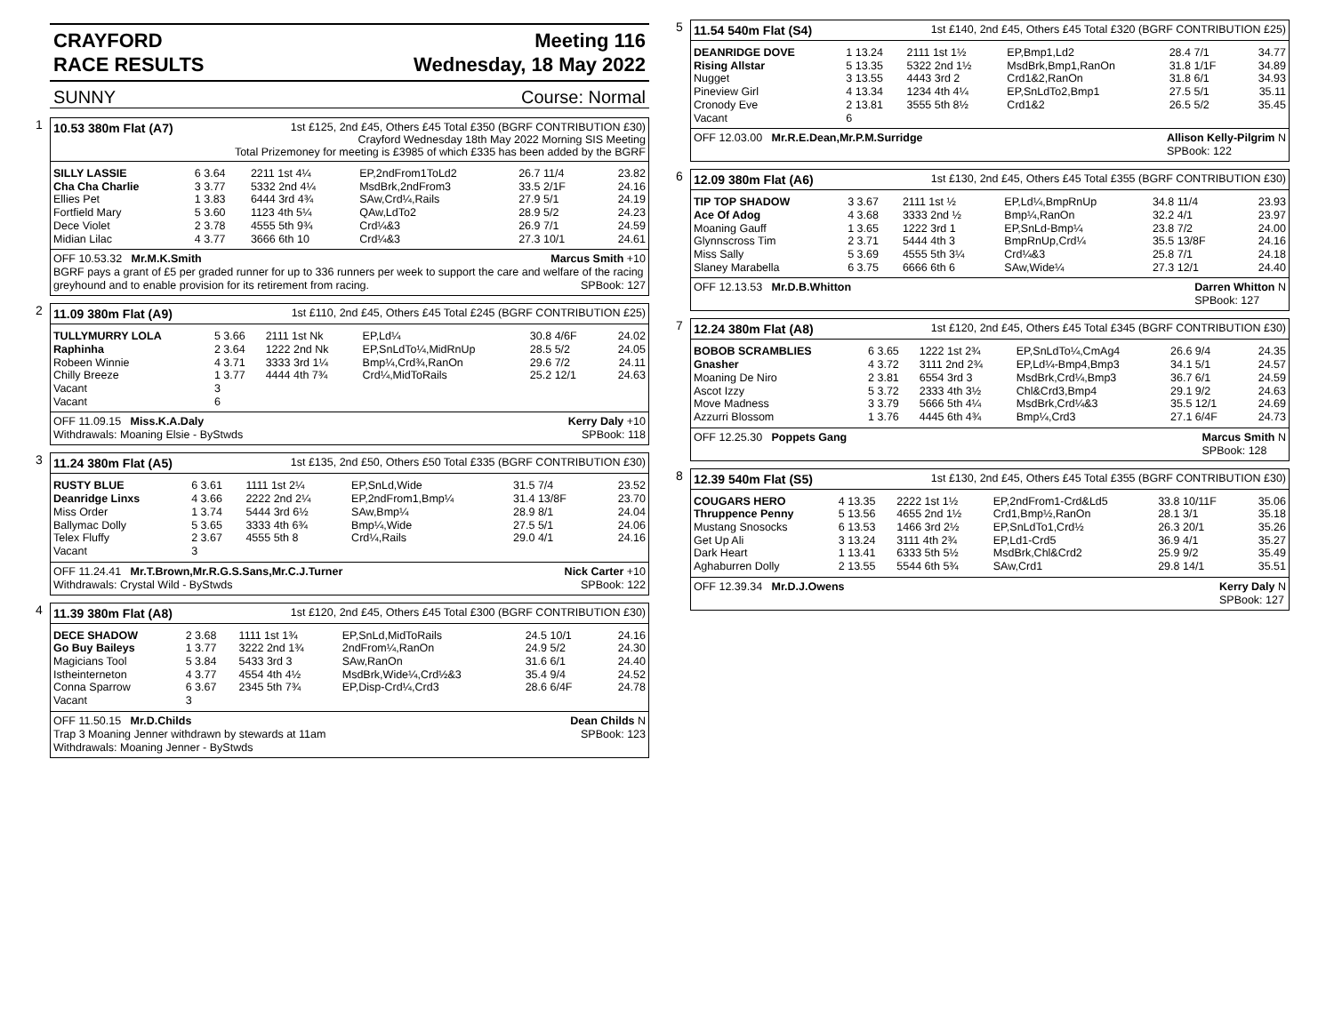CRAYFORD
RACE RESULTS
Meeting 116
Wednesday, 18 May 2022
SUNNY Course: Normal
1
10.53 380m Flat (A7) 1st £125, 2nd £45, Others £45 Total £350 (BGRF CONTRIBUTION £30)
Crayford Wednesday 18th May 2022 Morning SIS Meeting
Total Prizemoney for meeting is £3985 of which £335 has been added by the BGRF
| SILLY LASSIE | 6 3.64 | 2211 1st 4¼ | EP,2ndFrom1ToLd2 | 26.7 11/4 | 23.82 |
| Cha Cha Charlie | 3 3.77 | 5332 2nd 4¼ | MsdBrk,2ndFrom3 | 33.5 2/1F | 24.16 |
| Ellies Pet | 1 3.83 | 6444 3rd 4¾ | SAw,Crd¼,Rails | 27.9 5/1 | 24.19 |
| Fortfield Mary | 5 3.60 | 1123 4th 5¼ | QAw,LdTo2 | 28.9 5/2 | 24.23 |
| Dece Violet | 2 3.78 | 4555 5th 9¾ | Crd¼&3 | 26.9 7/1 | 24.59 |
| Midian Lilac | 4 3.77 | 3666 6th 10 | Crd¼&3 | 27.3 10/1 | 24.61 |
OFF 10.53.32 Mr.M.K.Smith Marcus Smith +10
BGRF pays a grant of £5 per graded runner for up to 336 runners per week to support the care and welfare of the racing greyhound and to enable provision for its retirement from racing. SPBook: 127
2
11.09 380m Flat (A9) 1st £110, 2nd £45, Others £45 Total £245 (BGRF CONTRIBUTION £25)
| TULLYMURRY LOLA | 5 3.66 | 2111 1st Nk | EP,Ld¼ | 30.8 4/6F | 24.02 |
| Raphinha | 2 3.64 | 1222 2nd Nk | EP,SnLdTo¼,MidRnUp | 28.5 5/2 | 24.05 |
| Robeen Winnie | 4 3.71 | 3333 3rd 1¼ | Bmp¼,Crd¾,RanOn | 29.6 7/2 | 24.11 |
| Chilly Breeze | 1 3.77 | 4444 4th 7¾ | Crd¼,MidToRails | 25.2 12/1 | 24.63 |
| Vacant | 3 | | | | |
| Vacant | 6 | | | | |
OFF 11.09.15 Miss.K.A.Daly Kerry Daly +10
Withdrawals: Moaning Elsie - ByStwds SPBook: 118
3
11.24 380m Flat (A5) 1st £135, 2nd £50, Others £50 Total £335 (BGRF CONTRIBUTION £30)
| RUSTY BLUE | 6 3.61 | 1111 1st 2¼ | EP,SnLd,Wide | 31.5 7/4 | 23.52 |
| Deanridge Linxs | 4 3.66 | 2222 2nd 2¼ | EP,2ndFrom1,Bmp¼ | 31.4 13/8F | 23.70 |
| Miss Order | 1 3.74 | 5444 3rd 6½ | SAw,Bmp¼ | 28.9 8/1 | 24.04 |
| Ballymac Dolly | 5 3.65 | 3333 4th 6¾ | Bmp¼,Wide | 27.5 5/1 | 24.06 |
| Telex Fluffy | 2 3.67 | 4555 5th 8 | Crd¼,Rails | 29.0 4/1 | 24.16 |
| Vacant | 3 | | | | |
OFF 11.24.41 Mr.T.Brown,Mr.R.G.S.Sans,Mr.C.J.Turner Nick Carter +10
Withdrawals: Crystal Wild - ByStwds SPBook: 122
4
11.39 380m Flat (A8) 1st £120, 2nd £45, Others £45 Total £300 (BGRF CONTRIBUTION £30)
| DECE SHADOW | 2 3.68 | 1111 1st 1¾ | EP,SnLd,MidToRails | 24.5 10/1 | 24.16 |
| Go Buy Baileys | 1 3.77 | 3222 2nd 1¾ | 2ndFrom¼,RanOn | 24.9 5/2 | 24.30 |
| Magicians Tool | 5 3.84 | 5433 3rd 3 | SAw,RanOn | 31.6 6/1 | 24.40 |
| Istheinterneton | 4 3.77 | 4554 4th 4½ | MsdBrk,Wide¼,Crd½&3 | 35.4 9/4 | 24.52 |
| Conna Sparrow | 6 3.67 | 2345 5th 7¾ | EP,Disp-Crd¼,Crd3 | 28.6 6/4F | 24.78 |
| Vacant | 3 | | | | |
OFF 11.50.15 Mr.D.Childs Dean Childs N
Trap 3 Moaning Jenner withdrawn by stewards at 11am SPBook: 123
Withdrawals: Moaning Jenner - ByStwds
5
11.54 540m Flat (S4) 1st £140, 2nd £45, Others £45 Total £320 (BGRF CONTRIBUTION £25)
| DEANRIDGE DOVE | 1 13.24 | 2111 1st 1½ | EP,Bmp1,Ld2 | 28.4 7/1 | 34.77 |
| Rising Allstar | 5 13.35 | 5322 2nd 1½ | MsdBrk,Bmp1,RanOn | 31.8 1/1F | 34.89 |
| Nugget | 3 13.55 | 4443 3rd 2 | Crd1&2,RanOn | 31.8 6/1 | 34.93 |
| Pineview Girl | 4 13.34 | 1234 4th 4¼ | EP,SnLdTo2,Bmp1 | 27.5 5/1 | 35.11 |
| Cronody Eve | 2 13.81 | 3555 5th 8½ | Crd1&2 | 26.5 5/2 | 35.45 |
| Vacant | 6 | | | | |
OFF 12.03.00 Mr.R.E.Dean,Mr.P.M.Surridge Allison Kelly-Pilgrim N
SPBook: 122
6
12.09 380m Flat (A6) 1st £130, 2nd £45, Others £45 Total £355 (BGRF CONTRIBUTION £30)
| TIP TOP SHADOW | 3 3.67 | 2111 1st ½ | EP,Ld¼,BmpRnUp | 34.8 11/4 | 23.93 |
| Ace Of Adog | 4 3.68 | 3333 2nd ½ | Bmp¼,RanOn | 32.2 4/1 | 23.97 |
| Moaning Gauff | 1 3.65 | 1222 3rd 1 | EP,SnLd-Bmp¼ | 23.8 7/2 | 24.00 |
| Glynnscross Tim | 2 3.71 | 5444 4th 3 | BmpRnUp,Crd¼ | 35.5 13/8F | 24.16 |
| Miss Sally | 5 3.69 | 4555 5th 3¼ | Crd¼&3 | 25.8 7/1 | 24.18 |
| Slaney Marabella | 6 3.75 | 6666 6th 6 | SAw,Wide¼ | 27.3 12/1 | 24.40 |
OFF 12.13.53 Mr.D.B.Whitton Darren Whitton N
SPBook: 127
7
12.24 380m Flat (A8) 1st £120, 2nd £45, Others £45 Total £345 (BGRF CONTRIBUTION £30)
| BOBOB SCRAMBLIES | 6 3.65 | 1222 1st 2¾ | EP,SnLdTo¼,CmAg4 | 26.6 9/4 | 24.35 |
| Gnasher | 4 3.72 | 3111 2nd 2¾ | EP,Ld¼-Bmp4,Bmp3 | 34.1 5/1 | 24.57 |
| Moaning De Niro | 2 3.81 | 6554 3rd 3 | MsdBrk,Crd¼,Bmp3 | 36.7 6/1 | 24.59 |
| Ascot Izzy | 5 3.72 | 2333 4th 3½ | Chl&Crd3,Bmp4 | 29.1 9/2 | 24.63 |
| Move Madness | 3 3.79 | 5666 5th 4¼ | MsdBrk,Crd¼&3 | 35.5 12/1 | 24.69 |
| Azzurri Blossom | 1 3.76 | 4445 6th 4¾ | Bmp¼,Crd3 | 27.1 6/4F | 24.73 |
OFF 12.25.30 Poppets Gang Marcus Smith N
SPBook: 128
8
12.39 540m Flat (S5) 1st £130, 2nd £45, Others £45 Total £355 (BGRF CONTRIBUTION £30)
| COUGARS HERO | 4 13.35 | 2222 1st 1½ | EP,2ndFrom1-Crd&Ld5 | 33.8 10/11F | 35.06 |
| Thruppence Penny | 5 13.56 | 4655 2nd 1½ | Crd1,Bmp½,RanOn | 28.1 3/1 | 35.18 |
| Mustang Snosocks | 6 13.53 | 1466 3rd 2½ | EP,SnLdTo1,Crd½ | 26.3 20/1 | 35.26 |
| Get Up Ali | 3 13.24 | 3111 4th 2¾ | EP,Ld1-Crd5 | 36.9 4/1 | 35.27 |
| Dark Heart | 1 13.41 | 6333 5th 5½ | MsdBrk,Chl&Crd2 | 25.9 9/2 | 35.49 |
| Aghaburren Dolly | 2 13.55 | 5544 6th 5¾ | SAw,Crd1 | 29.8 14/1 | 35.51 |
OFF 12.39.34 Mr.D.J.Owens Kerry Daly N
SPBook: 127